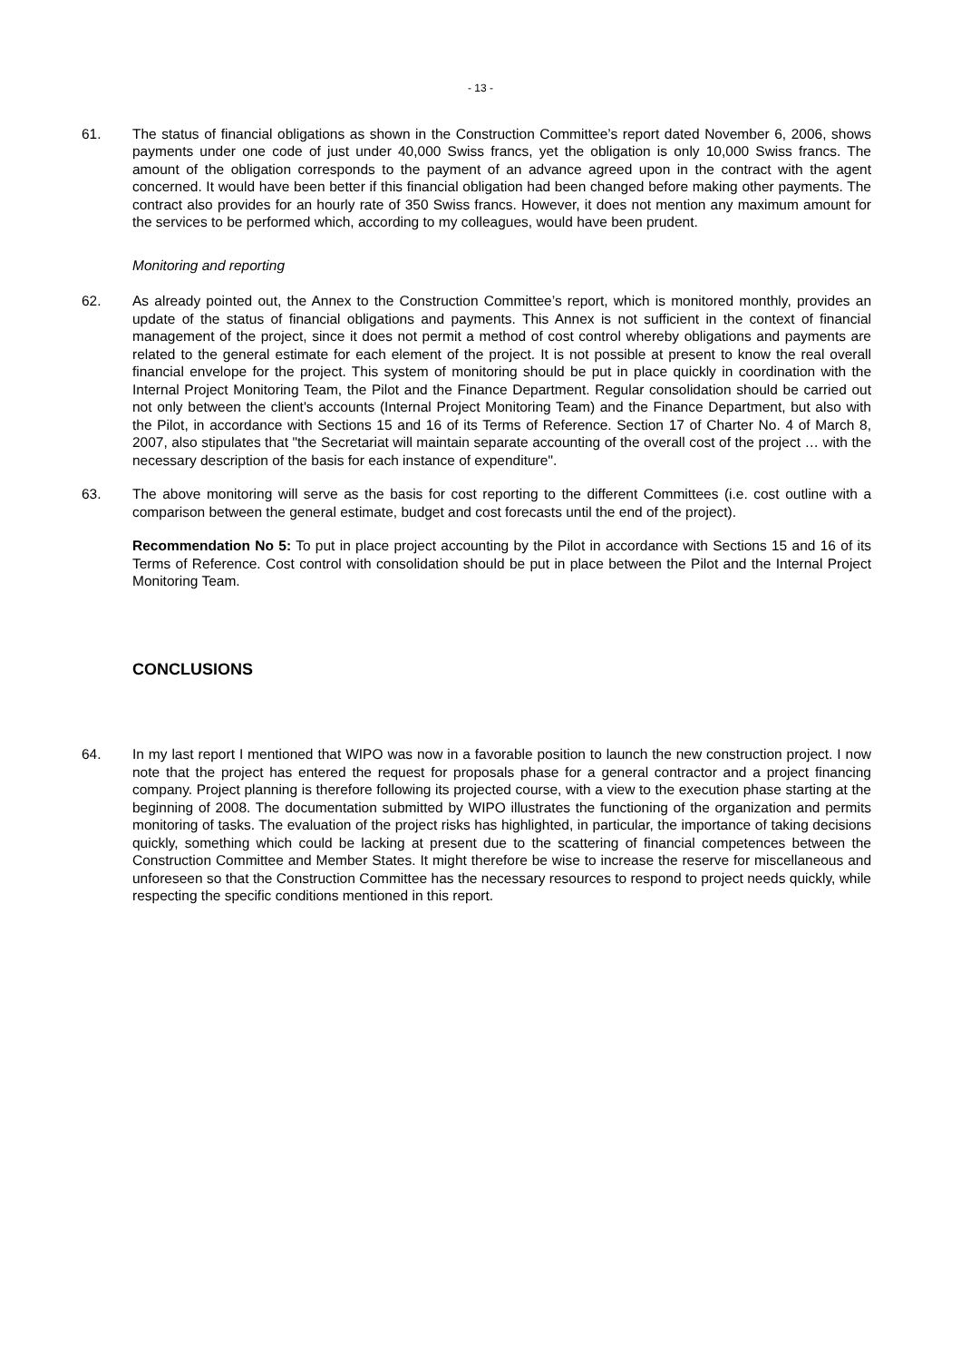- 13 -
61. The status of financial obligations as shown in the Construction Committee’s report dated November 6, 2006, shows payments under one code of just under 40,000 Swiss francs, yet the obligation is only 10,000 Swiss francs. The amount of the obligation corresponds to the payment of an advance agreed upon in the contract with the agent concerned. It would have been better if this financial obligation had been changed before making other payments. The contract also provides for an hourly rate of 350 Swiss francs. However, it does not mention any maximum amount for the services to be performed which, according to my colleagues, would have been prudent.
Monitoring and reporting
62. As already pointed out, the Annex to the Construction Committee’s report, which is monitored monthly, provides an update of the status of financial obligations and payments. This Annex is not sufficient in the context of financial management of the project, since it does not permit a method of cost control whereby obligations and payments are related to the general estimate for each element of the project. It is not possible at present to know the real overall financial envelope for the project. This system of monitoring should be put in place quickly in coordination with the Internal Project Monitoring Team, the Pilot and the Finance Department. Regular consolidation should be carried out not only between the client's accounts (Internal Project Monitoring Team) and the Finance Department, but also with the Pilot, in accordance with Sections 15 and 16 of its Terms of Reference. Section 17 of Charter No. 4 of March 8, 2007, also stipulates that "the Secretariat will maintain separate accounting of the overall cost of the project … with the necessary description of the basis for each instance of expenditure".
63. The above monitoring will serve as the basis for cost reporting to the different Committees (i.e. cost outline with a comparison between the general estimate, budget and cost forecasts until the end of the project).
Recommendation No 5: To put in place project accounting by the Pilot in accordance with Sections 15 and 16 of its Terms of Reference. Cost control with consolidation should be put in place between the Pilot and the Internal Project Monitoring Team.
CONCLUSIONS
64. In my last report I mentioned that WIPO was now in a favorable position to launch the new construction project. I now note that the project has entered the request for proposals phase for a general contractor and a project financing company. Project planning is therefore following its projected course, with a view to the execution phase starting at the beginning of 2008. The documentation submitted by WIPO illustrates the functioning of the organization and permits monitoring of tasks. The evaluation of the project risks has highlighted, in particular, the importance of taking decisions quickly, something which could be lacking at present due to the scattering of financial competences between the Construction Committee and Member States. It might therefore be wise to increase the reserve for miscellaneous and unforeseen so that the Construction Committee has the necessary resources to respond to project needs quickly, while respecting the specific conditions mentioned in this report.